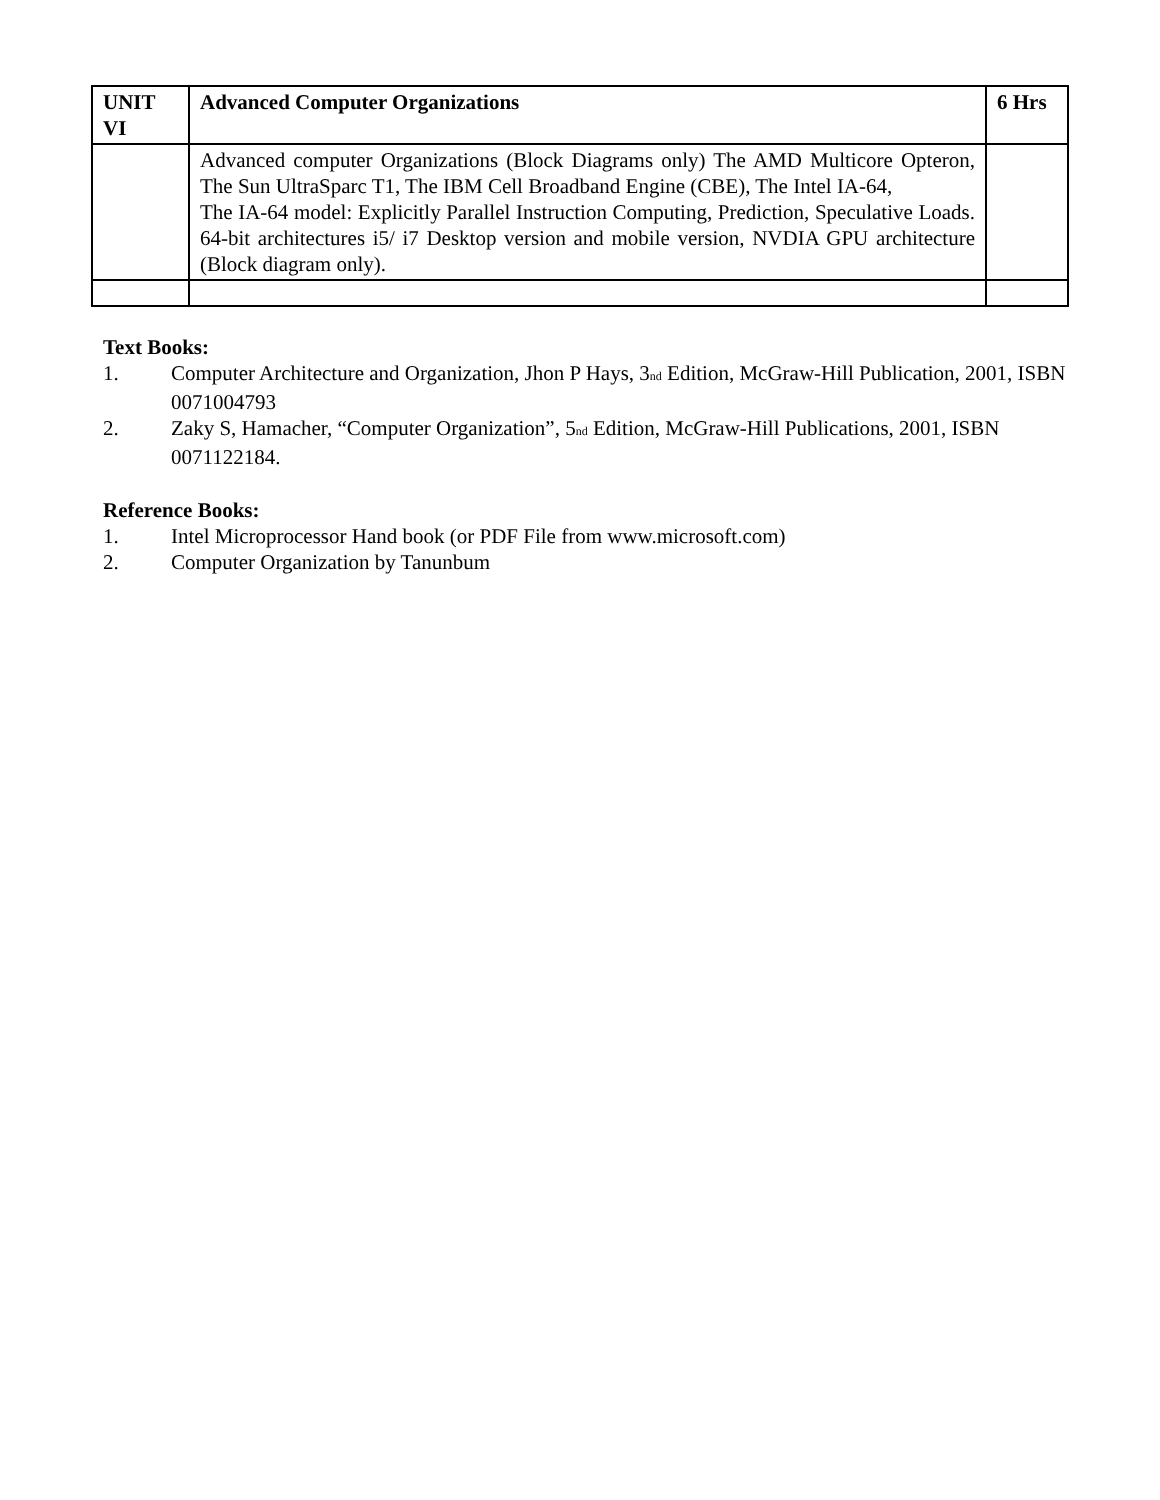| UNIT VI | Advanced Computer Organizations | 6 Hrs |
| | Advanced computer Organizations (Block Diagrams only) The AMD Multicore Opteron, The Sun UltraSparc T1, The IBM Cell Broadband Engine (CBE), The Intel IA-64, The IA-64 model: Explicitly Parallel Instruction Computing, Prediction, Speculative Loads. 64-bit architectures i5/ i7 Desktop version and mobile version, NVDIA GPU architecture (Block diagram only). | |
Text Books:
1. Computer Architecture and Organization, Jhon P Hays, 3<sup>nd</sup> Edition, McGraw-Hill Publication, 2001, ISBN 0071004793
2. Zaky S, Hamacher, “Computer Organization”, 5<sup>nd</sup> Edition, McGraw-Hill Publications, 2001, ISBN 0071122184.
Reference Books:
1. Intel Microprocessor Hand book (or PDF File from www.microsoft.com)
2. Computer Organization by Tanunbum